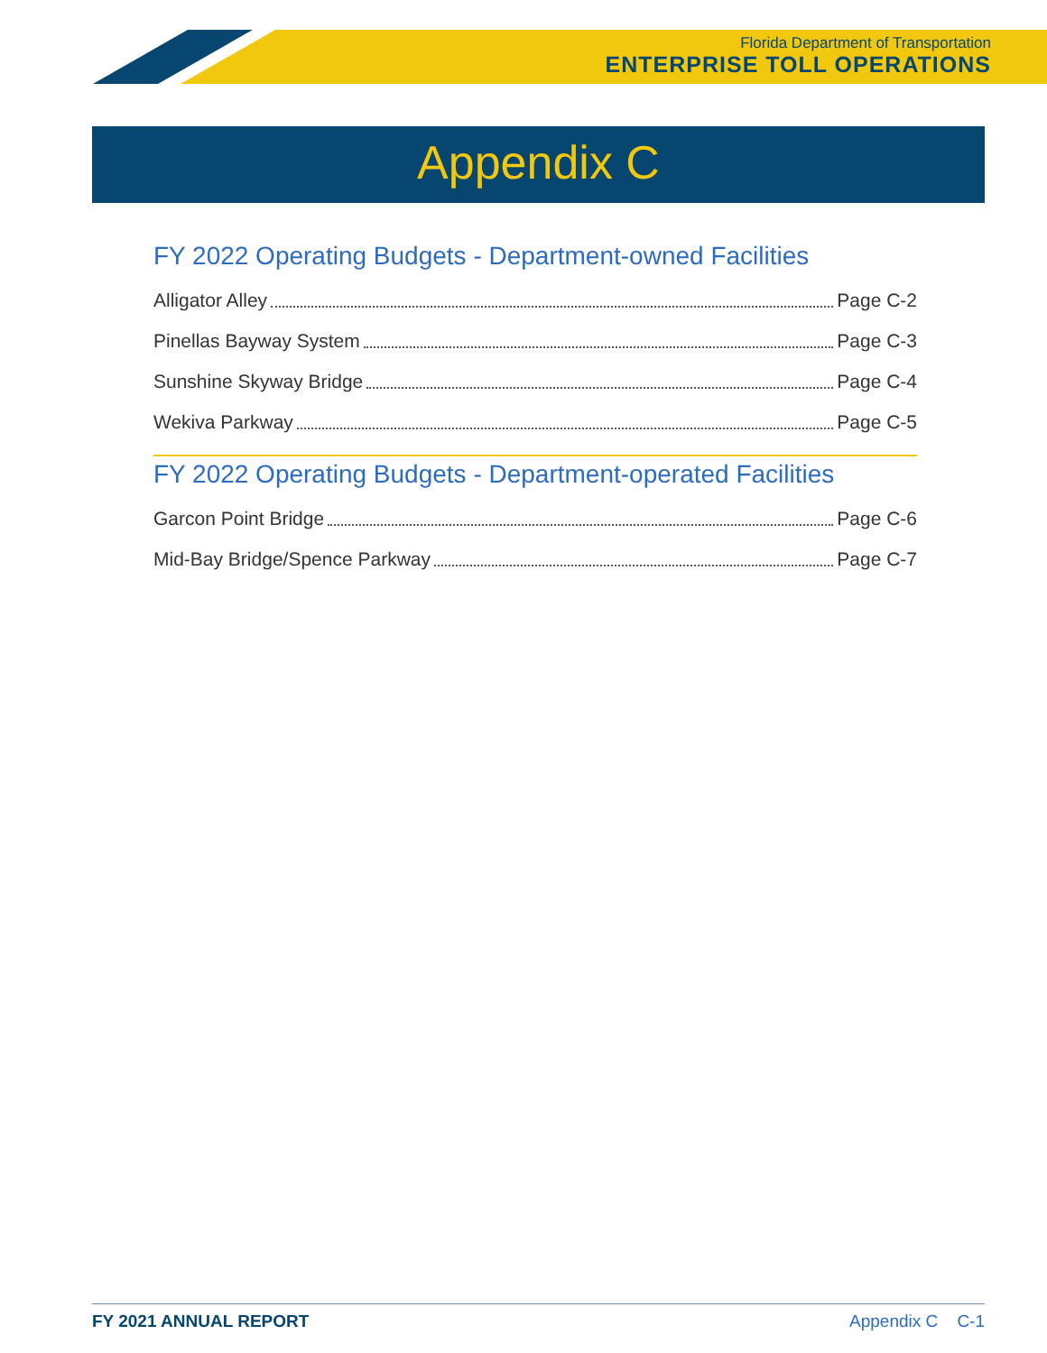Florida Department of Transportation
ENTERPRISE TOLL OPERATIONS
Appendix C
FY 2022 Operating Budgets - Department-owned Facilities
Alligator Alley Page C-2
Pinellas Bayway System Page C-3
Sunshine Skyway Bridge Page C-4
Wekiva Parkway Page C-5
FY 2022 Operating Budgets - Department-operated Facilities
Garcon Point Bridge Page C-6
Mid-Bay Bridge/Spence Parkway Page C-7
FY 2021 ANNUAL REPORT Appendix C C-1